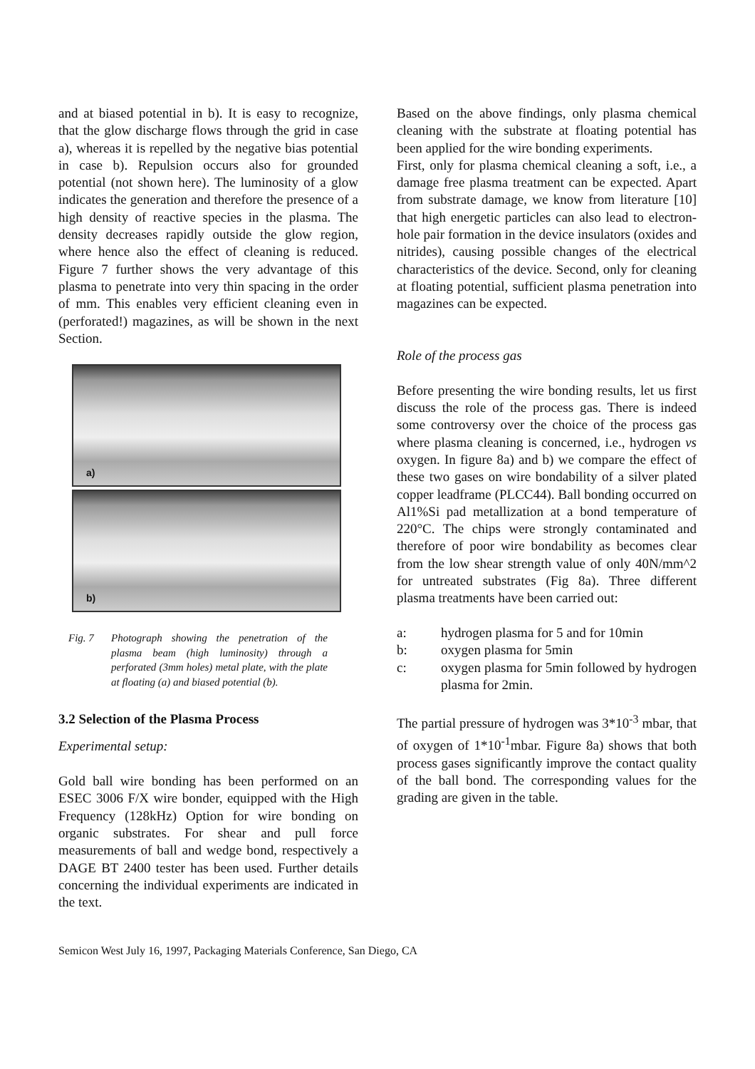and at biased potential in b). It is easy to recognize, that the glow discharge flows through the grid in case a), whereas it is repelled by the negative bias potential in case b). Repulsion occurs also for grounded potential (not shown here). The luminosity of a glow indicates the generation and therefore the presence of a high density of reactive species in the plasma. The density decreases rapidly outside the glow region, where hence also the effect of cleaning is reduced. Figure 7 further shows the very advantage of this plasma to penetrate into very thin spacing in the order of mm. This enables very efficient cleaning even in (perforated!) magazines, as will be shown in the next Section.
a)
b)
Fig. 7 Photograph showing the penetration of the plasma beam (high luminosity) through a perforated (3mm holes) metal plate, with the plate at floating (a) and biased potential (b).
3.2 Selection of the Plasma Process
Experimental setup:
Gold ball wire bonding has been performed on an ESEC 3006 F/X wire bonder, equipped with the High Frequency (128kHz) Option for wire bonding on organic substrates. For shear and pull force measurements of ball and wedge bond, respectively a DAGE BT 2400 tester has been used. Further details concerning the individual experiments are indicated in the text.
Based on the above findings, only plasma chemical cleaning with the substrate at floating potential has been applied for the wire bonding experiments.
First, only for plasma chemical cleaning a soft, i.e., a damage free plasma treatment can be expected. Apart from substrate damage, we know from literature [10] that high energetic particles can also lead to electron-hole pair formation in the device insulators (oxides and nitrides), causing possible changes of the electrical characteristics of the device. Second, only for cleaning at floating potential, sufficient plasma penetration into magazines can be expected.
Role of the process gas
Before presenting the wire bonding results, let us first discuss the role of the process gas. There is indeed some controversy over the choice of the process gas where plasma cleaning is concerned, i.e., hydrogen vs oxygen. In figure 8a) and b) we compare the effect of these two gases on wire bondability of a silver plated copper leadframe (PLCC44). Ball bonding occurred on Al1%Si pad metallization at a bond temperature of 220°C. The chips were strongly contaminated and therefore of poor wire bondability as becomes clear from the low shear strength value of only 40N/mm^2 for untreated substrates (Fig 8a). Three different plasma treatments have been carried out:
a: hydrogen plasma for 5 and for 10min
b: oxygen plasma for 5min
c: oxygen plasma for 5min followed by hydrogen plasma for 2min.
The partial pressure of hydrogen was 3*10<sup>-3</sup> mbar, that of oxygen of 1*10<sup>-1</sup>mbar. Figure 8a) shows that both process gases significantly improve the contact quality of the ball bond. The corresponding values for the grading are given in the table.
Semicon West July 16, 1997, Packaging Materials Conference, San Diego, CA